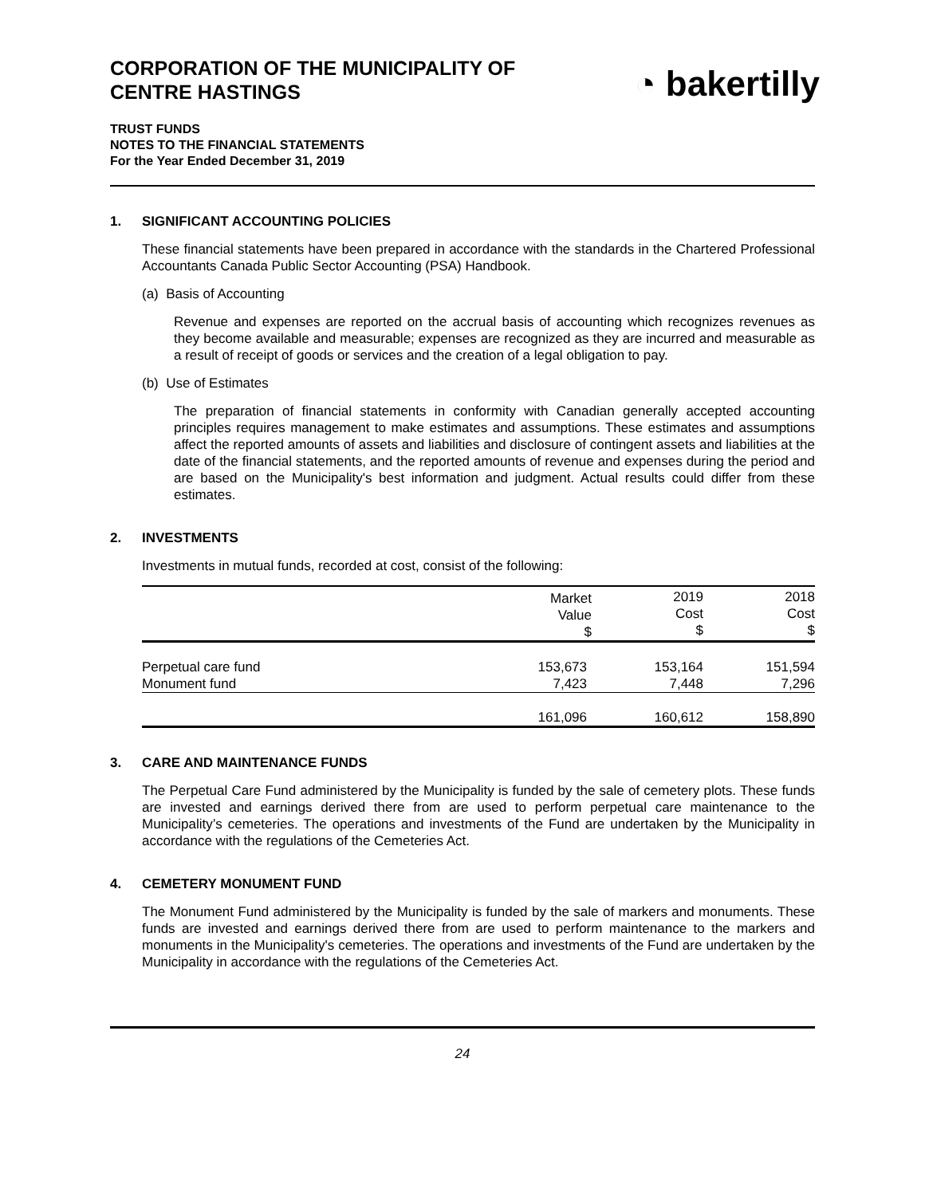CORPORATION OF THE MUNICIPALITY OF
CENTRE HASTINGS
◔ bakertilly
TRUST FUNDS
NOTES TO THE FINANCIAL STATEMENTS
For the Year Ended December 31, 2019
1. SIGNIFICANT ACCOUNTING POLICIES
These financial statements have been prepared in accordance with the standards in the Chartered Professional Accountants Canada Public Sector Accounting (PSA) Handbook.
(a) Basis of Accounting
Revenue and expenses are reported on the accrual basis of accounting which recognizes revenues as they become available and measurable; expenses are recognized as they are incurred and measurable as a result of receipt of goods or services and the creation of a legal obligation to pay.
(b) Use of Estimates
The preparation of financial statements in conformity with Canadian generally accepted accounting principles requires management to make estimates and assumptions. These estimates and assumptions affect the reported amounts of assets and liabilities and disclosure of contingent assets and liabilities at the date of the financial statements, and the reported amounts of revenue and expenses during the period and are based on the Municipality's best information and judgment. Actual results could differ from these estimates.
2. INVESTMENTS
Investments in mutual funds, recorded at cost, consist of the following:
| | Market Value $ | 2019 Cost $ | 2018 Cost $ |
| --- | --- | --- | --- |
| Perpetual care fund | 153,673 | 153,164 | 151,594 |
| Monument fund | 7,423 | 7,448 | 7,296 |
| | 161,096 | 160,612 | 158,890 |
3. CARE AND MAINTENANCE FUNDS
The Perpetual Care Fund administered by the Municipality is funded by the sale of cemetery plots. These funds are invested and earnings derived there from are used to perform perpetual care maintenance to the Municipality’s cemeteries. The operations and investments of the Fund are undertaken by the Municipality in accordance with the regulations of the Cemeteries Act.
4. CEMETERY MONUMENT FUND
The Monument Fund administered by the Municipality is funded by the sale of markers and monuments. These funds are invested and earnings derived there from are used to perform maintenance to the markers and monuments in the Municipality's cemeteries. The operations and investments of the Fund are undertaken by the Municipality in accordance with the regulations of the Cemeteries Act.
24